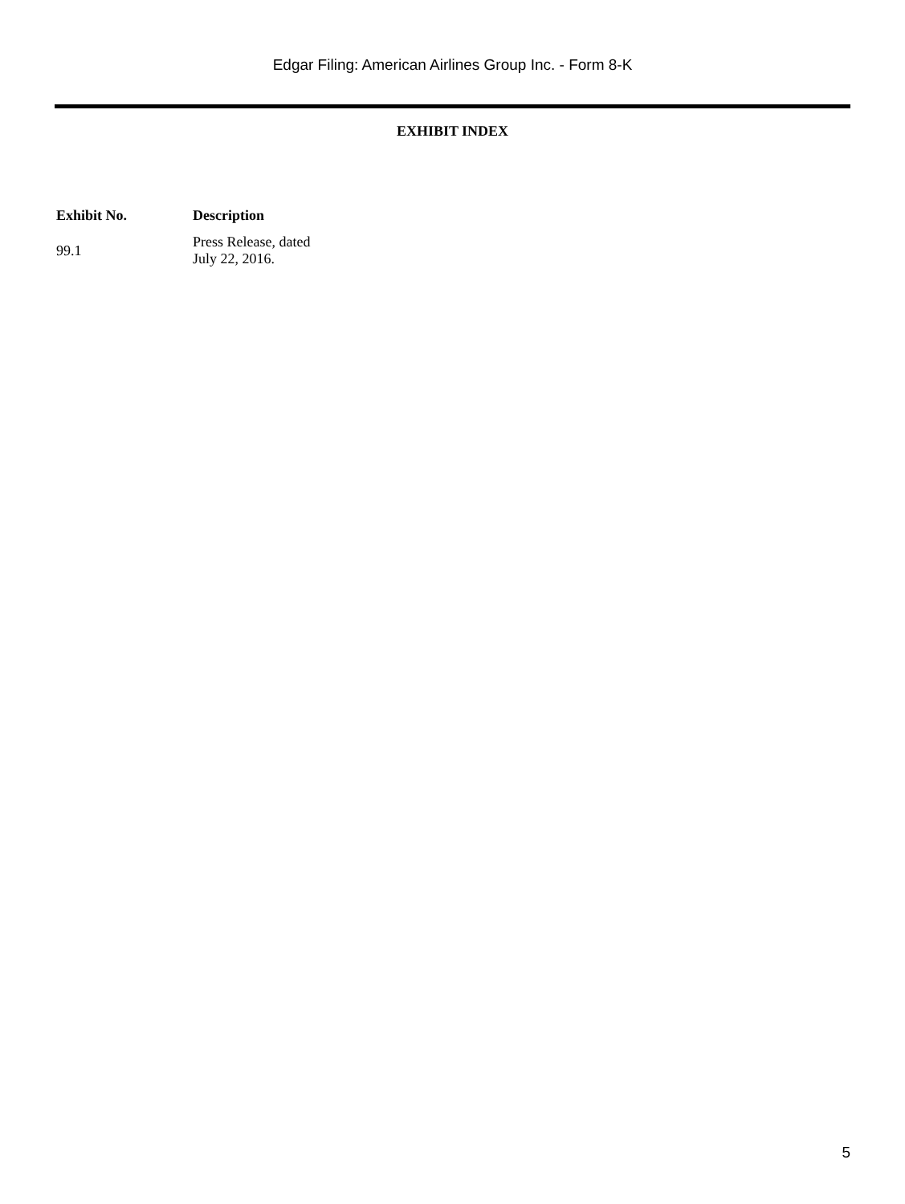Edgar Filing: American Airlines Group Inc. - Form 8-K
EXHIBIT INDEX
| Exhibit No. | Description |
| --- | --- |
| 99.1 | Press Release, dated July 22, 2016. |
5